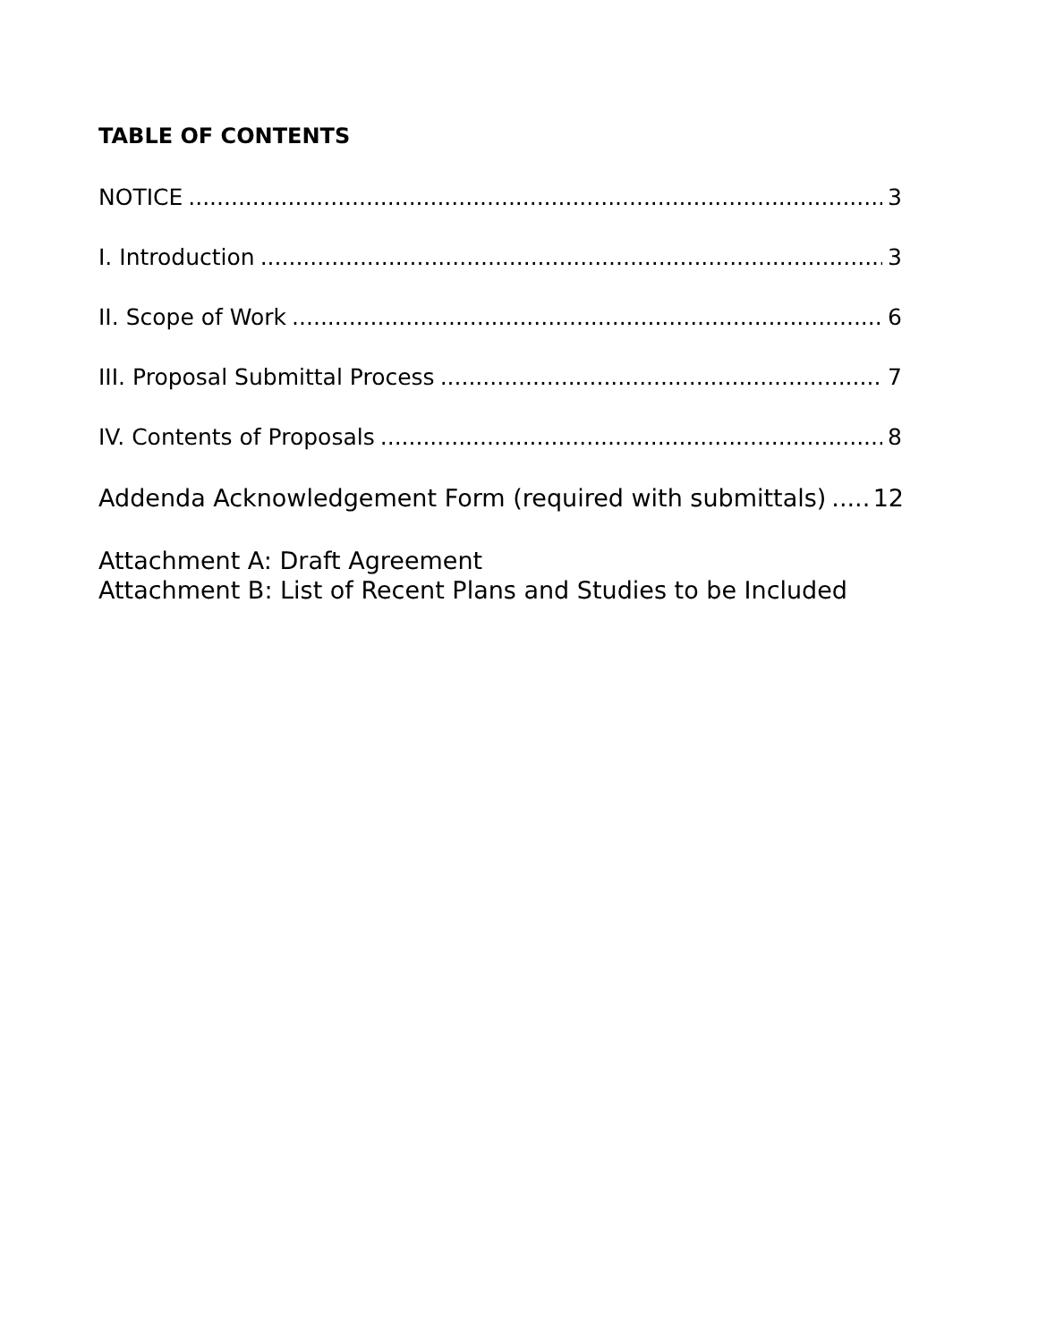TABLE OF CONTENTS
NOTICE 3
I. Introduction 3
II. Scope of Work 6
III. Proposal Submittal Process 7
IV. Contents of Proposals 8
Addenda Acknowledgement Form (required with submittals) 12
Attachment A: Draft Agreement
Attachment B: List of Recent Plans and Studies to be Included